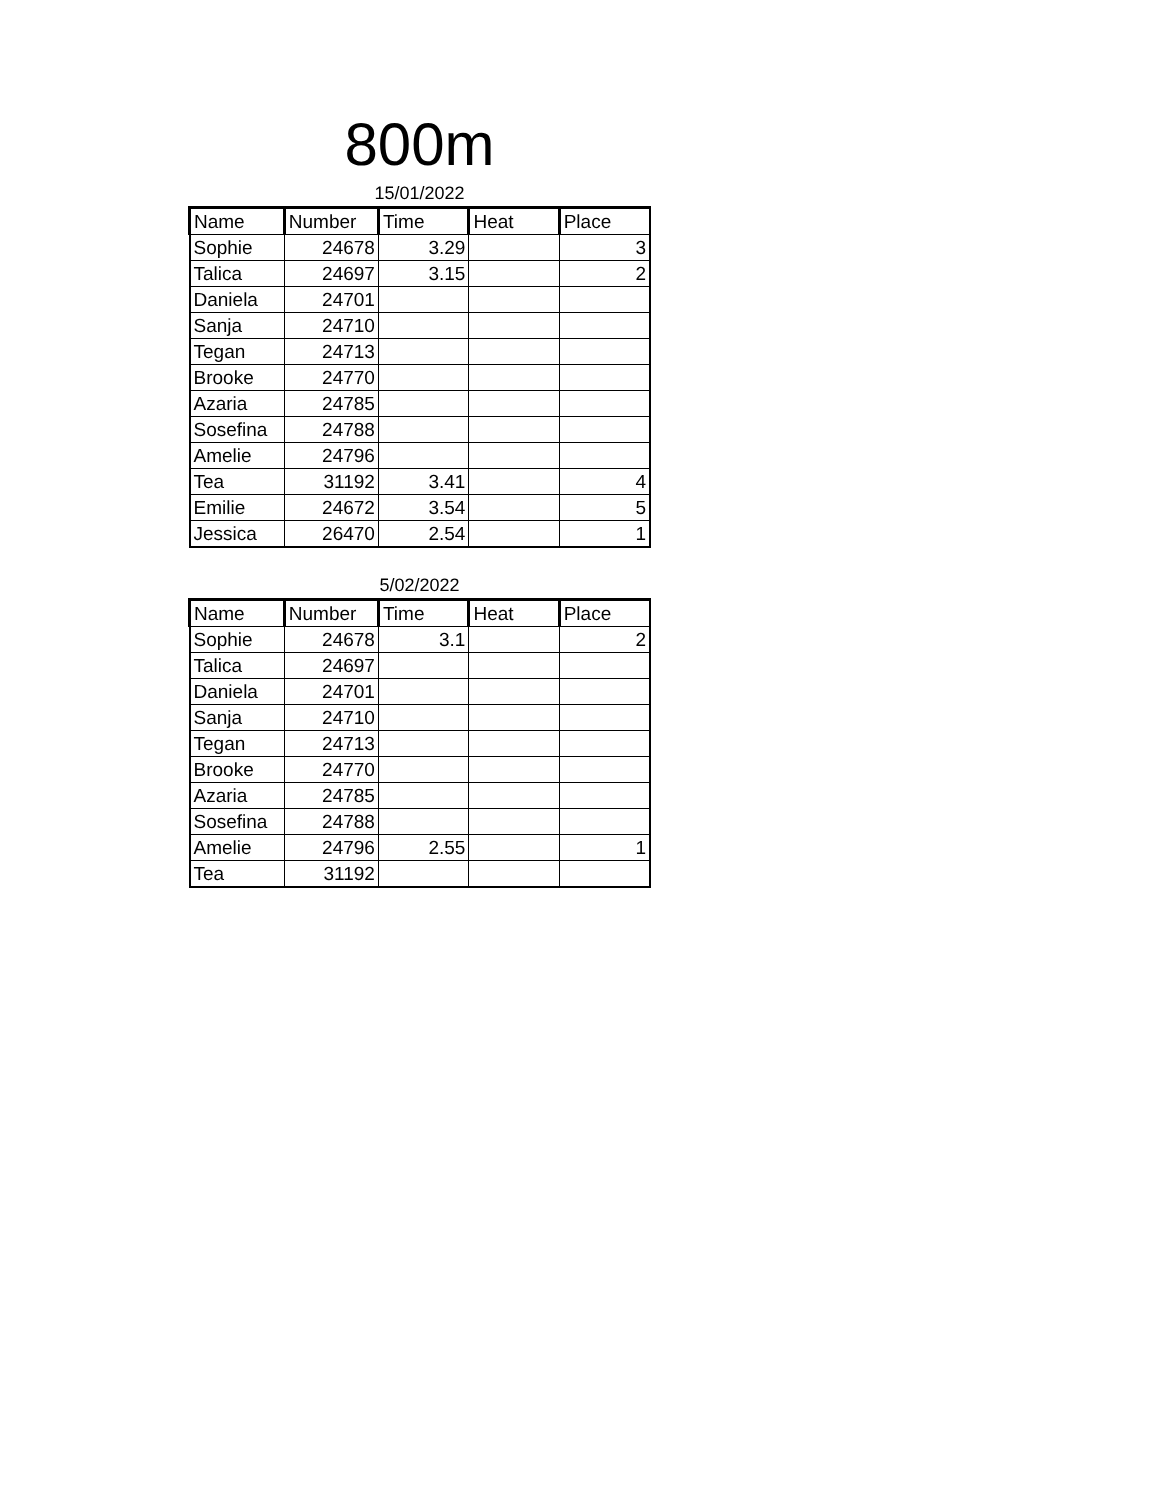800m
15/01/2022
| Name | Number | Time | Heat | Place |
| --- | --- | --- | --- | --- |
| Sophie | 24678 | 3.29 | | 3 |
| Talica | 24697 | 3.15 | | 2 |
| Daniela | 24701 | | | |
| Sanja | 24710 | | | |
| Tegan | 24713 | | | |
| Brooke | 24770 | | | |
| Azaria | 24785 | | | |
| Sosefina | 24788 | | | |
| Amelie | 24796 | | | |
| Tea | 31192 | 3.41 | | 4 |
| Emilie | 24672 | 3.54 | | 5 |
| Jessica | 26470 | 2.54 | | 1 |
5/02/2022
| Name | Number | Time | Heat | Place |
| --- | --- | --- | --- | --- |
| Sophie | 24678 | 3.1 | | 2 |
| Talica | 24697 | | | |
| Daniela | 24701 | | | |
| Sanja | 24710 | | | |
| Tegan | 24713 | | | |
| Brooke | 24770 | | | |
| Azaria | 24785 | | | |
| Sosefina | 24788 | | | |
| Amelie | 24796 | 2.55 | | 1 |
| Tea | 31192 | | | |